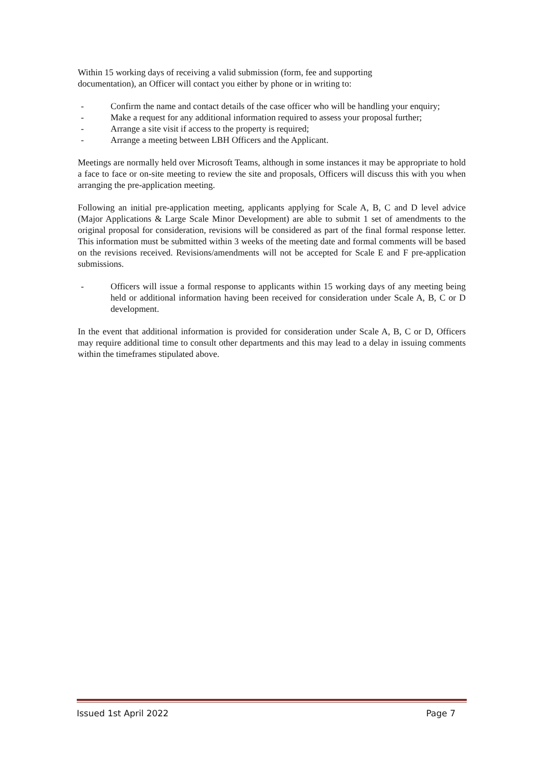Within 15 working days of receiving a valid submission (form, fee and supporting
documentation), an Officer will contact you either by phone or in writing to:
- Confirm the name and contact details of the case officer who will be handling your enquiry;
- Make a request for any additional information required to assess your proposal further;
- Arrange a site visit if access to the property is required;
- Arrange a meeting between LBH Officers and the Applicant.
Meetings are normally held over Microsoft Teams, although in some instances it may be appropriate to hold a face to face or on-site meeting to review the site and proposals, Officers will discuss this with you when arranging the pre-application meeting.
Following an initial pre-application meeting, applicants applying for Scale A, B, C and D level advice (Major Applications & Large Scale Minor Development) are able to submit 1 set of amendments to the original proposal for consideration, revisions will be considered as part of the final formal response letter. This information must be submitted within 3 weeks of the meeting date and formal comments will be based on the revisions received. Revisions/amendments will not be accepted for Scale E and F pre-application submissions.
- Officers will issue a formal response to applicants within 15 working days of any meeting being held or additional information having been received for consideration under Scale A, B, C or D development.
In the event that additional information is provided for consideration under Scale A, B, C or D, Officers may require additional time to consult other departments and this may lead to a delay in issuing comments within the timeframes stipulated above.
Issued 1st April 2022 Page 7